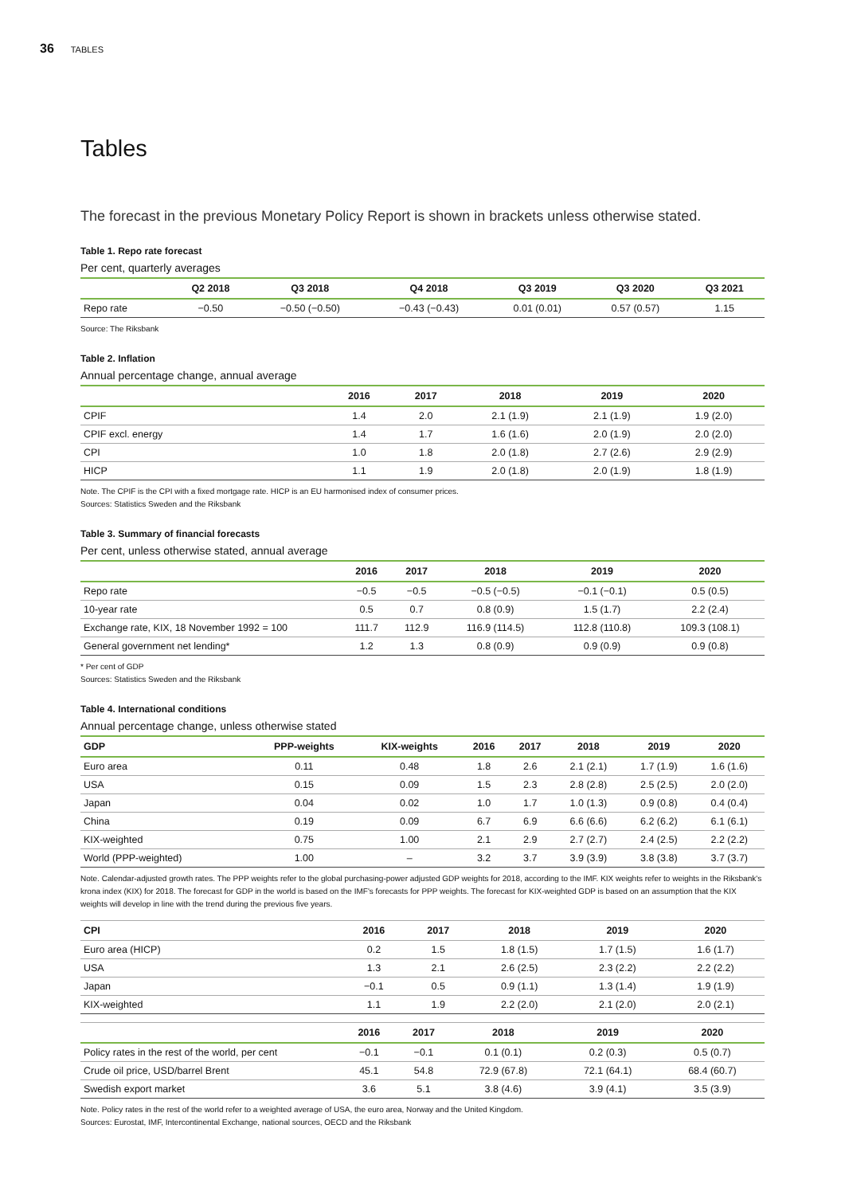36 TABLES
Tables
The forecast in the previous Monetary Policy Report is shown in brackets unless otherwise stated.
Table 1. Repo rate forecast
Per cent, quarterly averages
| | Q2 2018 | Q3 2018 | Q4 2018 | Q3 2019 | Q3 2020 | Q3 2021 |
| --- | --- | --- | --- | --- | --- | --- |
| Repo rate | −0.50 | −0.50 (−0.50) | −0.43 (−0.43) | 0.01 (0.01) | 0.57 (0.57) | 1.15 |
Source: The Riksbank
Table 2. Inflation
Annual percentage change, annual average
| | 2016 | 2017 | 2018 | 2019 | 2020 |
| --- | --- | --- | --- | --- | --- |
| CPIF | 1.4 | 2.0 | 2.1 (1.9) | 2.1 (1.9) | 1.9 (2.0) |
| CPIF excl. energy | 1.4 | 1.7 | 1.6 (1.6) | 2.0 (1.9) | 2.0 (2.0) |
| CPI | 1.0 | 1.8 | 2.0 (1.8) | 2.7 (2.6) | 2.9 (2.9) |
| HICP | 1.1 | 1.9 | 2.0 (1.8) | 2.0 (1.9) | 1.8 (1.9) |
Note. The CPIF is the CPI with a fixed mortgage rate. HICP is an EU harmonised index of consumer prices.
Sources: Statistics Sweden and the Riksbank
Table 3. Summary of financial forecasts
Per cent, unless otherwise stated, annual average
| | 2016 | 2017 | 2018 | 2019 | 2020 |
| --- | --- | --- | --- | --- | --- |
| Repo rate | −0.5 | −0.5 | −0.5 (−0.5) | −0.1 (−0.1) | 0.5 (0.5) |
| 10-year rate | 0.5 | 0.7 | 0.8 (0.9) | 1.5 (1.7) | 2.2 (2.4) |
| Exchange rate, KIX, 18 November 1992 = 100 | 111.7 | 112.9 | 116.9 (114.5) | 112.8 (110.8) | 109.3 (108.1) |
| General government net lending* | 1.2 | 1.3 | 0.8 (0.9) | 0.9 (0.9) | 0.9 (0.8) |
* Per cent of GDP
Sources: Statistics Sweden and the Riksbank
Table 4. International conditions
Annual percentage change, unless otherwise stated
| GDP | PPP-weights | KIX-weights | 2016 | 2017 | 2018 | 2019 | 2020 |
| --- | --- | --- | --- | --- | --- | --- | --- |
| Euro area | 0.11 | 0.48 | 1.8 | 2.6 | 2.1 (2.1) | 1.7 (1.9) | 1.6 (1.6) |
| USA | 0.15 | 0.09 | 1.5 | 2.3 | 2.8 (2.8) | 2.5 (2.5) | 2.0 (2.0) |
| Japan | 0.04 | 0.02 | 1.0 | 1.7 | 1.0 (1.3) | 0.9 (0.8) | 0.4 (0.4) |
| China | 0.19 | 0.09 | 6.7 | 6.9 | 6.6 (6.6) | 6.2 (6.2) | 6.1 (6.1) |
| KIX-weighted | 0.75 | 1.00 | 2.1 | 2.9 | 2.7 (2.7) | 2.4 (2.5) | 2.2 (2.2) |
| World (PPP-weighted) | 1.00 | – | 3.2 | 3.7 | 3.9 (3.9) | 3.8 (3.8) | 3.7 (3.7) |
Note. Calendar-adjusted growth rates. The PPP weights refer to the global purchasing-power adjusted GDP weights for 2018, according to the IMF. KIX weights refer to weights in the Riksbank's krona index (KIX) for 2018. The forecast for GDP in the world is based on the IMF's forecasts for PPP weights. The forecast for KIX-weighted GDP is based on an assumption that the KIX weights will develop in line with the trend during the previous five years.
| CPI | 2016 | 2017 | 2018 | 2019 | 2020 |
| --- | --- | --- | --- | --- | --- |
| Euro area (HICP) | 0.2 | 1.5 | 1.8 (1.5) | 1.7 (1.5) | 1.6 (1.7) |
| USA | 1.3 | 2.1 | 2.6 (2.5) | 2.3 (2.2) | 2.2 (2.2) |
| Japan | −0.1 | 0.5 | 0.9 (1.1) | 1.3 (1.4) | 1.9 (1.9) |
| KIX-weighted | 1.1 | 1.9 | 2.2 (2.0) | 2.1 (2.0) | 2.0 (2.1) |
| | 2016 | 2017 | 2018 | 2019 | 2020 |
| --- | --- | --- | --- | --- | --- |
| Policy rates in the rest of the world, per cent | −0.1 | −0.1 | 0.1 (0.1) | 0.2 (0.3) | 0.5 (0.7) |
| Crude oil price, USD/barrel Brent | 45.1 | 54.8 | 72.9 (67.8) | 72.1 (64.1) | 68.4 (60.7) |
| Swedish export market | 3.6 | 5.1 | 3.8 (4.6) | 3.9 (4.1) | 3.5 (3.9) |
Note. Policy rates in the rest of the world refer to a weighted average of USA, the euro area, Norway and the United Kingdom.
Sources: Eurostat, IMF, Intercontinental Exchange, national sources, OECD and the Riksbank